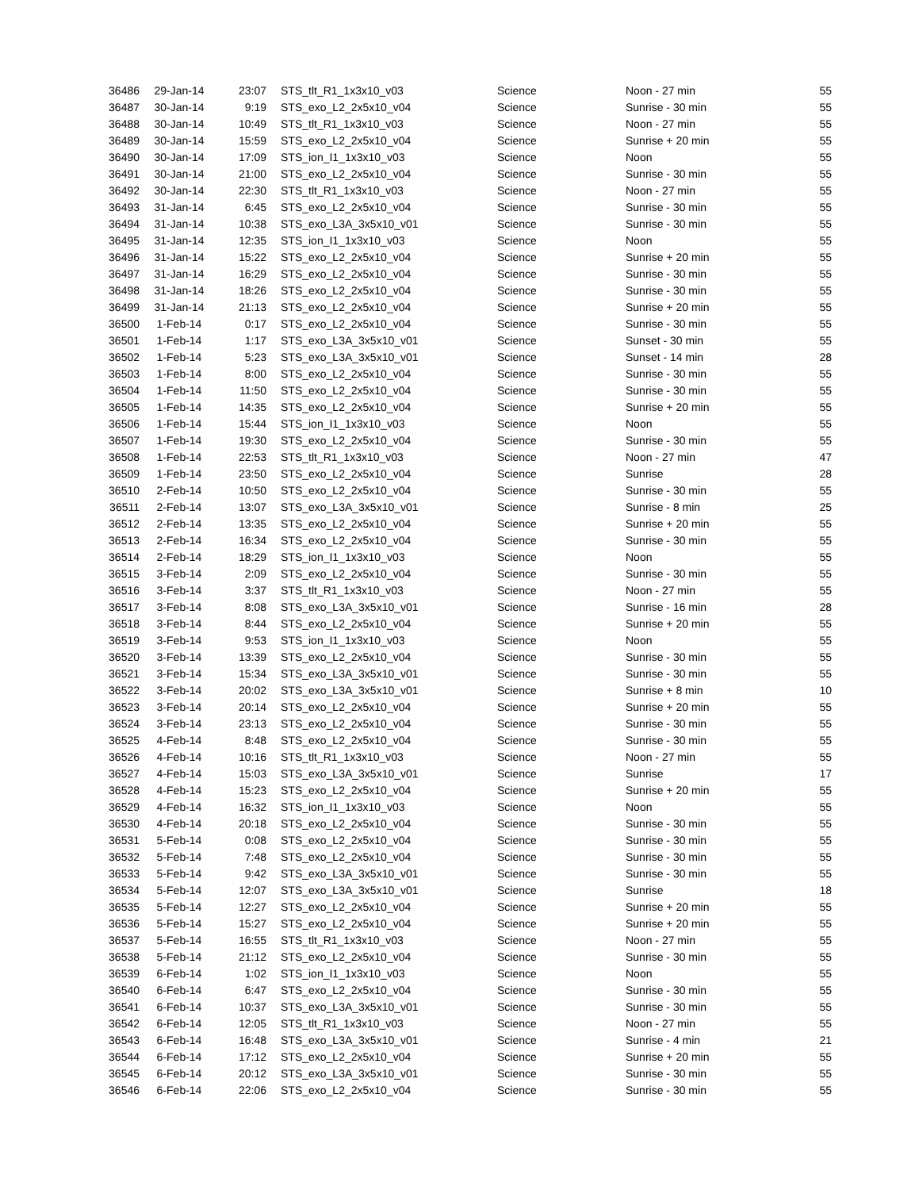| 36486 | 29-Jan-14 | 23:07 | STS_tlt_R1_1x3x10_v03 | Science | Noon - 27 min | 55 |
| 36487 | 30-Jan-14 | 9:19 | STS_exo_L2_2x5x10_v04 | Science | Sunrise - 30 min | 55 |
| 36488 | 30-Jan-14 | 10:49 | STS_tlt_R1_1x3x10_v03 | Science | Noon - 27 min | 55 |
| 36489 | 30-Jan-14 | 15:59 | STS_exo_L2_2x5x10_v04 | Science | Sunrise + 20 min | 55 |
| 36490 | 30-Jan-14 | 17:09 | STS_ion_I1_1x3x10_v03 | Science | Noon | 55 |
| 36491 | 30-Jan-14 | 21:00 | STS_exo_L2_2x5x10_v04 | Science | Sunrise - 30 min | 55 |
| 36492 | 30-Jan-14 | 22:30 | STS_tlt_R1_1x3x10_v03 | Science | Noon - 27 min | 55 |
| 36493 | 31-Jan-14 | 6:45 | STS_exo_L2_2x5x10_v04 | Science | Sunrise - 30 min | 55 |
| 36494 | 31-Jan-14 | 10:38 | STS_exo_L3A_3x5x10_v01 | Science | Sunrise - 30 min | 55 |
| 36495 | 31-Jan-14 | 12:35 | STS_ion_I1_1x3x10_v03 | Science | Noon | 55 |
| 36496 | 31-Jan-14 | 15:22 | STS_exo_L2_2x5x10_v04 | Science | Sunrise + 20 min | 55 |
| 36497 | 31-Jan-14 | 16:29 | STS_exo_L2_2x5x10_v04 | Science | Sunrise - 30 min | 55 |
| 36498 | 31-Jan-14 | 18:26 | STS_exo_L2_2x5x10_v04 | Science | Sunrise - 30 min | 55 |
| 36499 | 31-Jan-14 | 21:13 | STS_exo_L2_2x5x10_v04 | Science | Sunrise + 20 min | 55 |
| 36500 | 1-Feb-14 | 0:17 | STS_exo_L2_2x5x10_v04 | Science | Sunrise - 30 min | 55 |
| 36501 | 1-Feb-14 | 1:17 | STS_exo_L3A_3x5x10_v01 | Science | Sunset - 30 min | 55 |
| 36502 | 1-Feb-14 | 5:23 | STS_exo_L3A_3x5x10_v01 | Science | Sunset - 14 min | 28 |
| 36503 | 1-Feb-14 | 8:00 | STS_exo_L2_2x5x10_v04 | Science | Sunrise - 30 min | 55 |
| 36504 | 1-Feb-14 | 11:50 | STS_exo_L2_2x5x10_v04 | Science | Sunrise - 30 min | 55 |
| 36505 | 1-Feb-14 | 14:35 | STS_exo_L2_2x5x10_v04 | Science | Sunrise + 20 min | 55 |
| 36506 | 1-Feb-14 | 15:44 | STS_ion_I1_1x3x10_v03 | Science | Noon | 55 |
| 36507 | 1-Feb-14 | 19:30 | STS_exo_L2_2x5x10_v04 | Science | Sunrise - 30 min | 55 |
| 36508 | 1-Feb-14 | 22:53 | STS_tlt_R1_1x3x10_v03 | Science | Noon - 27 min | 47 |
| 36509 | 1-Feb-14 | 23:50 | STS_exo_L2_2x5x10_v04 | Science | Sunrise | 28 |
| 36510 | 2-Feb-14 | 10:50 | STS_exo_L2_2x5x10_v04 | Science | Sunrise - 30 min | 55 |
| 36511 | 2-Feb-14 | 13:07 | STS_exo_L3A_3x5x10_v01 | Science | Sunrise - 8 min | 25 |
| 36512 | 2-Feb-14 | 13:35 | STS_exo_L2_2x5x10_v04 | Science | Sunrise + 20 min | 55 |
| 36513 | 2-Feb-14 | 16:34 | STS_exo_L2_2x5x10_v04 | Science | Sunrise - 30 min | 55 |
| 36514 | 2-Feb-14 | 18:29 | STS_ion_I1_1x3x10_v03 | Science | Noon | 55 |
| 36515 | 3-Feb-14 | 2:09 | STS_exo_L2_2x5x10_v04 | Science | Sunrise - 30 min | 55 |
| 36516 | 3-Feb-14 | 3:37 | STS_tlt_R1_1x3x10_v03 | Science | Noon - 27 min | 55 |
| 36517 | 3-Feb-14 | 8:08 | STS_exo_L3A_3x5x10_v01 | Science | Sunrise - 16 min | 28 |
| 36518 | 3-Feb-14 | 8:44 | STS_exo_L2_2x5x10_v04 | Science | Sunrise + 20 min | 55 |
| 36519 | 3-Feb-14 | 9:53 | STS_ion_I1_1x3x10_v03 | Science | Noon | 55 |
| 36520 | 3-Feb-14 | 13:39 | STS_exo_L2_2x5x10_v04 | Science | Sunrise - 30 min | 55 |
| 36521 | 3-Feb-14 | 15:34 | STS_exo_L3A_3x5x10_v01 | Science | Sunrise - 30 min | 55 |
| 36522 | 3-Feb-14 | 20:02 | STS_exo_L3A_3x5x10_v01 | Science | Sunrise + 8 min | 10 |
| 36523 | 3-Feb-14 | 20:14 | STS_exo_L2_2x5x10_v04 | Science | Sunrise + 20 min | 55 |
| 36524 | 3-Feb-14 | 23:13 | STS_exo_L2_2x5x10_v04 | Science | Sunrise - 30 min | 55 |
| 36525 | 4-Feb-14 | 8:48 | STS_exo_L2_2x5x10_v04 | Science | Sunrise - 30 min | 55 |
| 36526 | 4-Feb-14 | 10:16 | STS_tlt_R1_1x3x10_v03 | Science | Noon - 27 min | 55 |
| 36527 | 4-Feb-14 | 15:03 | STS_exo_L3A_3x5x10_v01 | Science | Sunrise | 17 |
| 36528 | 4-Feb-14 | 15:23 | STS_exo_L2_2x5x10_v04 | Science | Sunrise + 20 min | 55 |
| 36529 | 4-Feb-14 | 16:32 | STS_ion_I1_1x3x10_v03 | Science | Noon | 55 |
| 36530 | 4-Feb-14 | 20:18 | STS_exo_L2_2x5x10_v04 | Science | Sunrise - 30 min | 55 |
| 36531 | 5-Feb-14 | 0:08 | STS_exo_L2_2x5x10_v04 | Science | Sunrise - 30 min | 55 |
| 36532 | 5-Feb-14 | 7:48 | STS_exo_L2_2x5x10_v04 | Science | Sunrise - 30 min | 55 |
| 36533 | 5-Feb-14 | 9:42 | STS_exo_L3A_3x5x10_v01 | Science | Sunrise - 30 min | 55 |
| 36534 | 5-Feb-14 | 12:07 | STS_exo_L3A_3x5x10_v01 | Science | Sunrise | 18 |
| 36535 | 5-Feb-14 | 12:27 | STS_exo_L2_2x5x10_v04 | Science | Sunrise + 20 min | 55 |
| 36536 | 5-Feb-14 | 15:27 | STS_exo_L2_2x5x10_v04 | Science | Sunrise + 20 min | 55 |
| 36537 | 5-Feb-14 | 16:55 | STS_tlt_R1_1x3x10_v03 | Science | Noon - 27 min | 55 |
| 36538 | 5-Feb-14 | 21:12 | STS_exo_L2_2x5x10_v04 | Science | Sunrise - 30 min | 55 |
| 36539 | 6-Feb-14 | 1:02 | STS_ion_I1_1x3x10_v03 | Science | Noon | 55 |
| 36540 | 6-Feb-14 | 6:47 | STS_exo_L2_2x5x10_v04 | Science | Sunrise - 30 min | 55 |
| 36541 | 6-Feb-14 | 10:37 | STS_exo_L3A_3x5x10_v01 | Science | Sunrise - 30 min | 55 |
| 36542 | 6-Feb-14 | 12:05 | STS_tlt_R1_1x3x10_v03 | Science | Noon - 27 min | 55 |
| 36543 | 6-Feb-14 | 16:48 | STS_exo_L3A_3x5x10_v01 | Science | Sunrise - 4 min | 21 |
| 36544 | 6-Feb-14 | 17:12 | STS_exo_L2_2x5x10_v04 | Science | Sunrise + 20 min | 55 |
| 36545 | 6-Feb-14 | 20:12 | STS_exo_L3A_3x5x10_v01 | Science | Sunrise - 30 min | 55 |
| 36546 | 6-Feb-14 | 22:06 | STS_exo_L2_2x5x10_v04 | Science | Sunrise - 30 min | 55 |